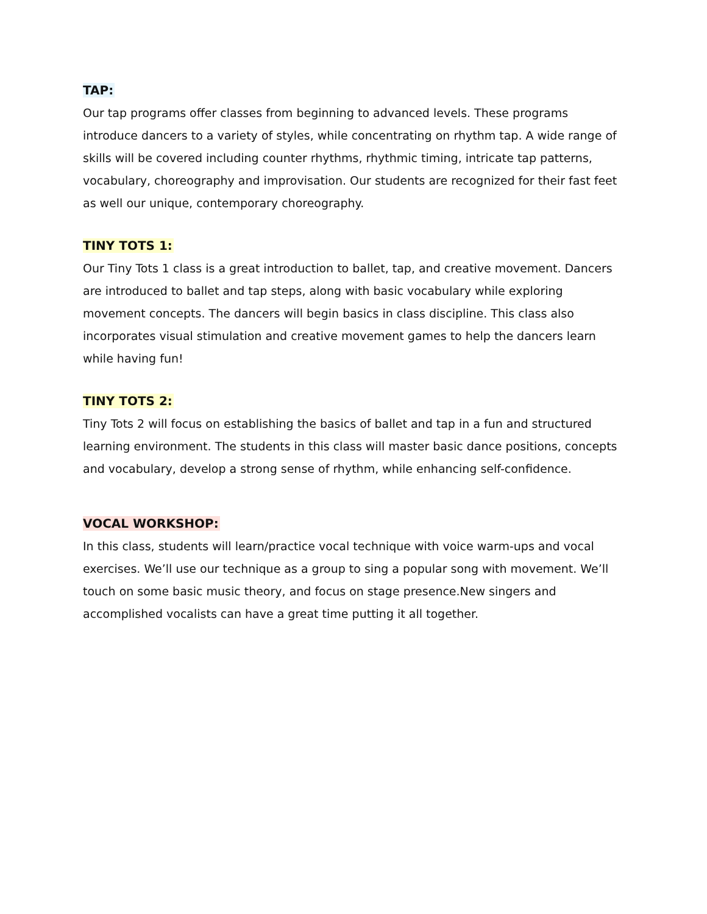TAP:
Our tap programs offer classes from beginning to advanced levels. These programs introduce dancers to a variety of styles, while concentrating on rhythm tap. A wide range of skills will be covered including counter rhythms, rhythmic timing, intricate tap patterns, vocabulary, choreography and improvisation. Our students are recognized for their fast feet as well our unique, contemporary choreography.
TINY TOTS 1:
Our Tiny Tots 1 class is a great introduction to ballet, tap, and creative movement. Dancers are introduced to ballet and tap steps, along with basic vocabulary while exploring movement concepts. The dancers will begin basics in class discipline. This class also incorporates visual stimulation and creative movement games to help the dancers learn while having fun!
TINY TOTS 2:
Tiny Tots 2 will focus on establishing the basics of ballet and tap in a fun and structured learning environment. The students in this class will master basic dance positions, concepts and vocabulary, develop a strong sense of rhythm, while enhancing self-confidence.
VOCAL WORKSHOP:
In this class, students will learn/practice vocal technique with voice warm-ups and vocal exercises. We’ll use our technique as a group to sing a popular song with movement. We’ll touch on some basic music theory, and focus on stage presence.New singers and accomplished vocalists can have a great time putting it all together.